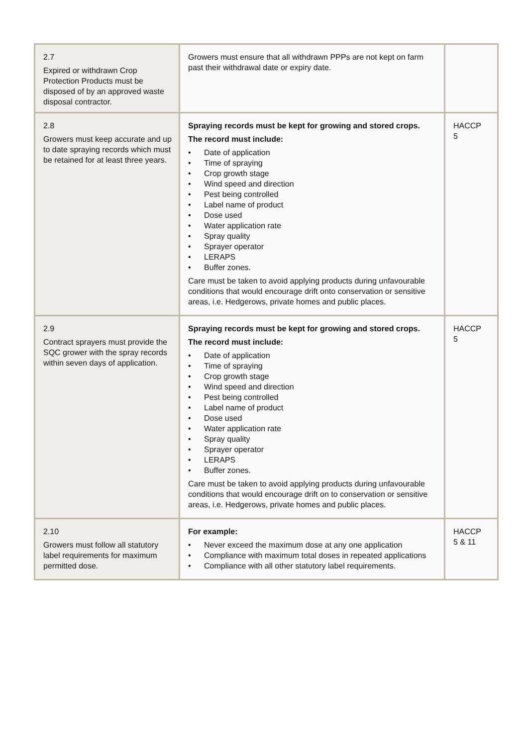| 2.7 Expired or withdrawn Crop Protection Products must be disposed of by an approved waste disposal contractor. | Growers must ensure that all withdrawn PPPs are not kept on farm past their withdrawal date or expiry date. | |
| 2.8 Growers must keep accurate and up to date spraying records which must be retained for at least three years. | Spraying records must be kept for growing and stored crops. The record must include: • Date of application • Time of spraying • Crop growth stage • Wind speed and direction • Pest being controlled • Label name of product • Dose used • Water application rate • Spray quality • Sprayer operator • LERAPS • Buffer zones. Care must be taken to avoid applying products during unfavourable conditions that would encourage drift onto conservation or sensitive areas, i.e. Hedgerows, private homes and public places. | HACCP 5 |
| 2.9 Contract sprayers must provide the SQC grower with the spray records within seven days of application. | Spraying records must be kept for growing and stored crops. The record must include: • Date of application • Time of spraying • Crop growth stage • Wind speed and direction • Pest being controlled • Label name of product • Dose used • Water application rate • Spray quality • Sprayer operator • LERAPS • Buffer zones. Care must be taken to avoid applying products during unfavourable conditions that would encourage drift on to conservation or sensitive areas, i.e. Hedgerows, private homes and public places. | HACCP 5 |
| 2.10 Growers must follow all statutory label requirements for maximum permitted dose. | For example: • Never exceed the maximum dose at any one application • Compliance with maximum total doses in repeated applications • Compliance with all other statutory label requirements. | HACCP 5 & 11 |